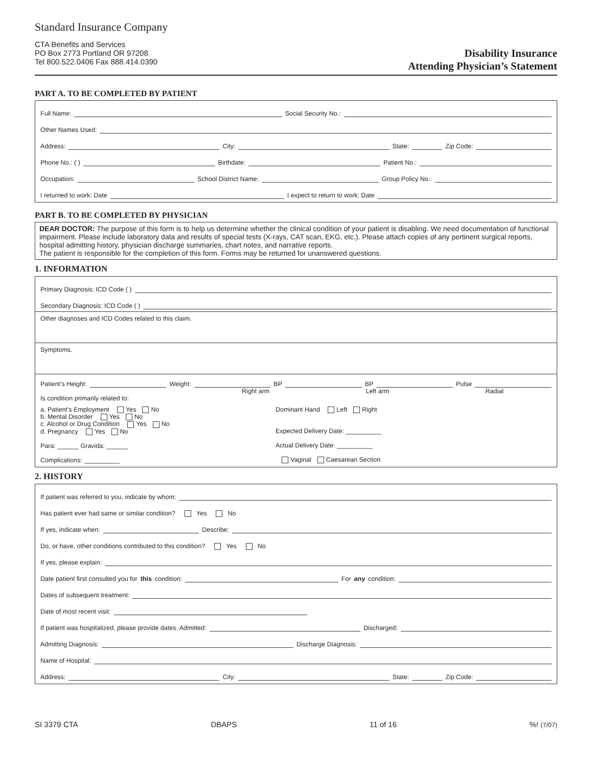Standard Insurance Company
CTA Benefits and Services
PO Box 2773 Portland OR 97208
Tel 800.522.0406 Fax 888.414.0390
Disability Insurance
Attending Physician’s Statement
PART A. TO BE COMPLETED BY PATIENT
Full Name: Social Security No.:
Other Names Used:
Address: City: State: Zip Code:
Phone No.: ( ) Birthdate: Patient No.:
Occupation: School District Name: Group Policy No.:
I returned to work: Date I expect to return to work: Date
PART B. TO BE COMPLETED BY PHYSICIAN
DEAR DOCTOR: The purpose of this form is to help us determine whether the clinical condition of your patient is disabling. We need documentation of functional impairment. Please include laboratory data and results of special tests (X-rays, CAT scan, EKG, etc.). Please attach copies of any pertinent surgical reports, hospital admitting history, physician discharge summaries, chart notes, and narrative reports.
The patient is responsible for the completion of this form. Forms may be returned for unanswered questions.
1. INFORMATION
Primary Diagnosis: ICD Code ( )
Secondary Diagnosis: ICD Code ( )
Other diagnoses and ICD Codes related to this claim.
Symptoms.
Patient’s Height: Weight: BP BP Pulse
Right arm Left arm Radial
Is condition primarily related to:
a. Patient’s Employment Yes No
b. Mental Disorder Yes No
c. Alcohol or Drug Condition Yes No
d. Pregnancy Yes No
Para: ______ Gravida: ______
Complications: __________
Dominant Hand Left Right
Expected Delivery Date: __________
Actual Delivery Date: __________
Vaginal Caesarean Section
2. HISTORY
If patient was referred to you, indicate by whom:
Has patient ever had same or similar condition? Yes No
If yes, indicate when: Describe:
Do, or have, other conditions contributed to this condition? Yes No
If yes, please explain:
Date patient first consulted you for this condition: For any condition:
Dates of subsequent treatment:
Date of most recent visit:
If patient was hospitalized, please provide dates. Admitted: Discharged:
Admitting Diagnosis: Discharge Diagnosis:
Name of Hospital:
Address: City: State: Zip Code:
SI 3379 CTA DBAPS 11 of 16%! (7/07)